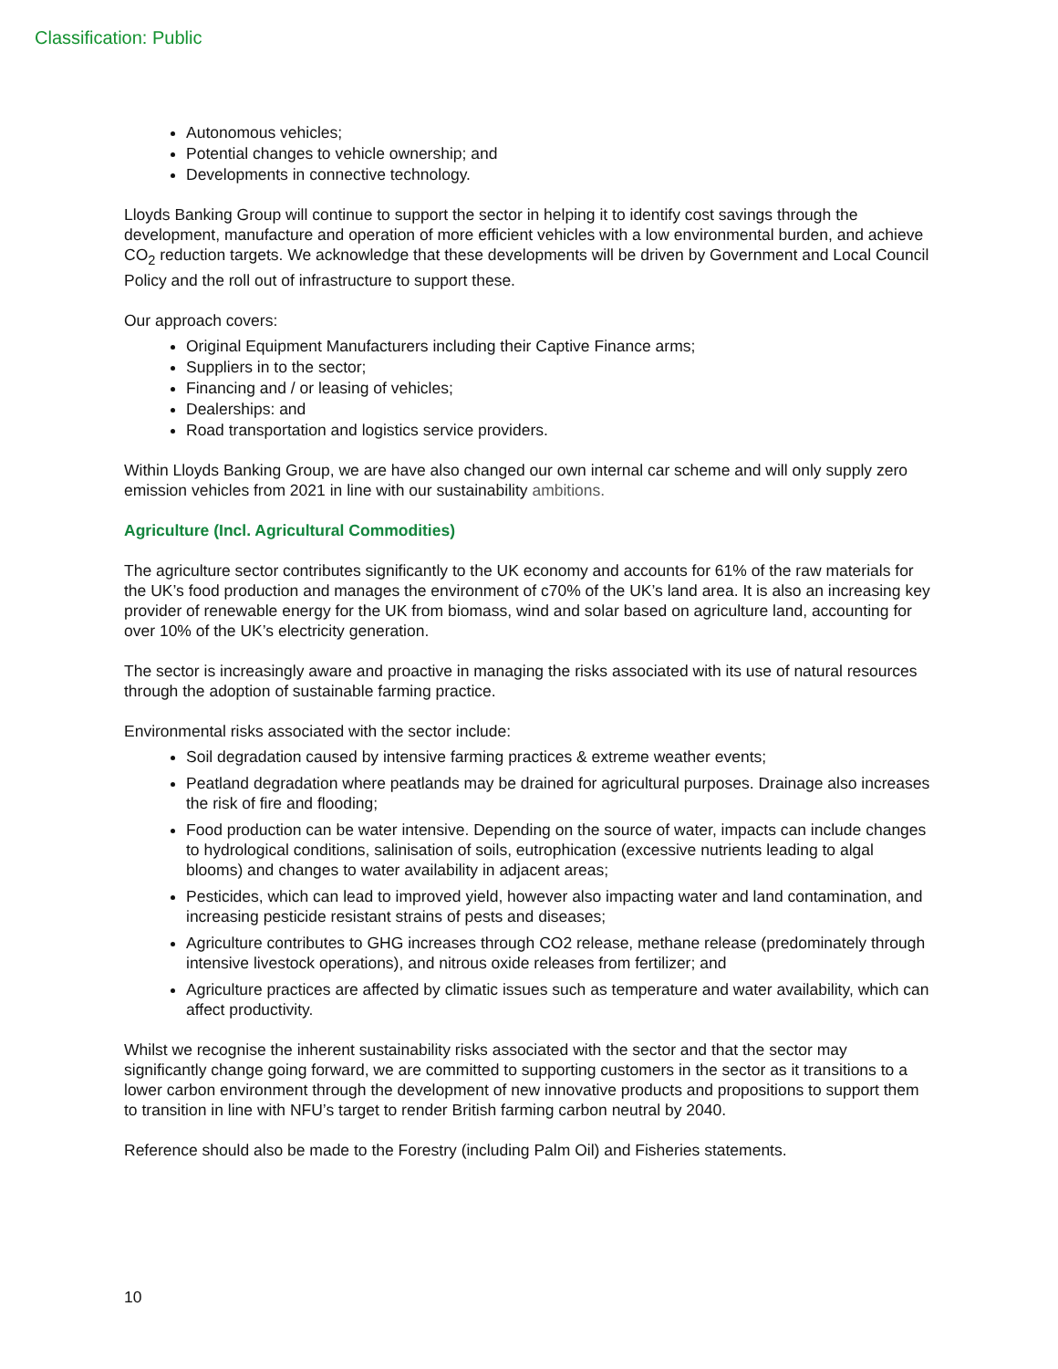Classification: Public
Autonomous vehicles;
Potential changes to vehicle ownership; and
Developments in connective technology.
Lloyds Banking Group will continue to support the sector in helping it to identify cost savings through the development, manufacture and operation of more efficient vehicles with a low environmental burden, and achieve CO<sub>2</sub> reduction targets. We acknowledge that these developments will be driven by Government and Local Council Policy and the roll out of infrastructure to support these.
Our approach covers:
Original Equipment Manufacturers including their Captive Finance arms;
Suppliers in to the sector;
Financing and / or leasing of vehicles;
Dealerships: and
Road transportation and logistics service providers.
Within Lloyds Banking Group, we are have also changed our own internal car scheme and will only supply zero emission vehicles from 2021 in line with our sustainability ambitions.
Agriculture (Incl. Agricultural Commodities)
The agriculture sector contributes significantly to the UK economy and accounts for 61% of the raw materials for the UK’s food production and manages the environment of c70% of the UK’s land area. It is also an increasing key provider of renewable energy for the UK from biomass, wind and solar based on agriculture land, accounting for over 10% of the UK’s electricity generation.
The sector is increasingly aware and proactive in managing the risks associated with its use of natural resources through the adoption of sustainable farming practice.
Environmental risks associated with the sector include:
Soil degradation caused by intensive farming practices & extreme weather events;
Peatland degradation where peatlands may be drained for agricultural purposes. Drainage also increases the risk of fire and flooding;
Food production can be water intensive. Depending on the source of water, impacts can include changes to hydrological conditions, salinisation of soils, eutrophication (excessive nutrients leading to algal blooms) and changes to water availability in adjacent areas;
Pesticides, which can lead to improved yield, however also impacting water and land contamination, and increasing pesticide resistant strains of pests and diseases;
Agriculture contributes to GHG increases through CO2 release, methane release (predominately through intensive livestock operations), and nitrous oxide releases from fertilizer; and
Agriculture practices are affected by climatic issues such as temperature and water availability, which can affect productivity.
Whilst we recognise the inherent sustainability risks associated with the sector and that the sector may significantly change going forward, we are committed to supporting customers in the sector as it transitions to a lower carbon environment through the development of new innovative products and propositions to support them to transition in line with NFU’s target to render British farming carbon neutral by 2040.
Reference should also be made to the Forestry (including Palm Oil) and Fisheries statements.
10